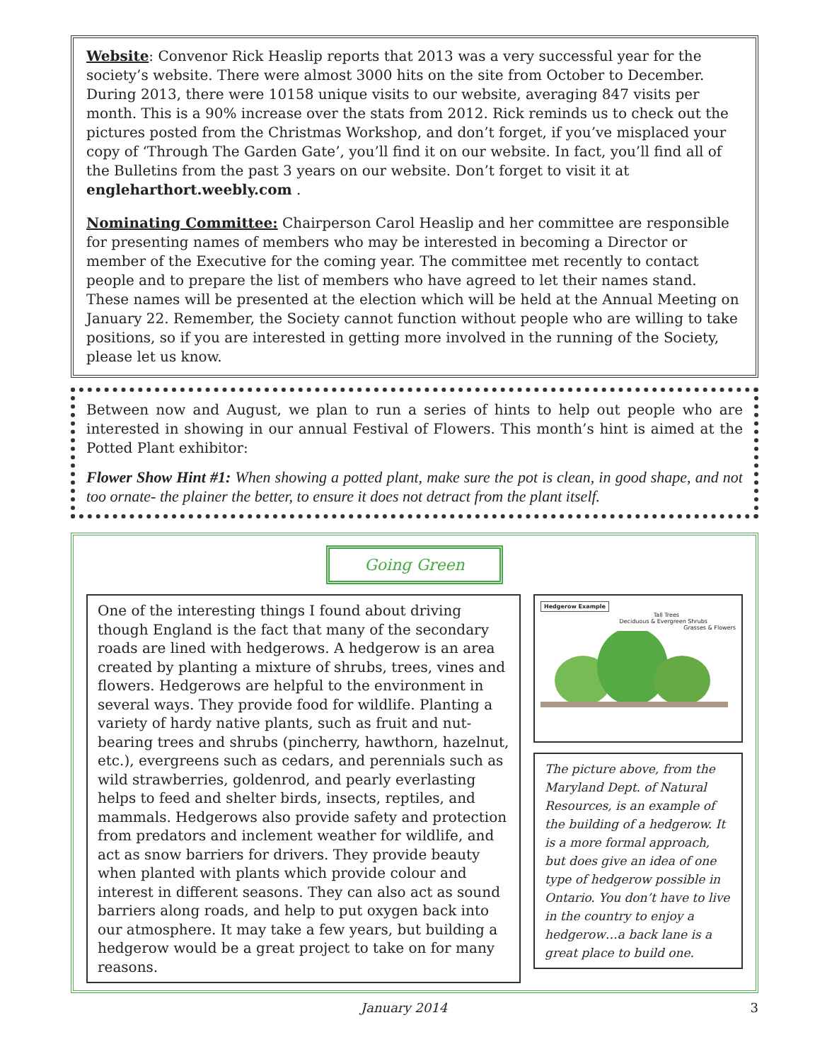Website: Convenor Rick Heaslip reports that 2013 was a very successful year for the society’s website. There were almost 3000 hits on the site from October to December. During 2013, there were 10158 unique visits to our website, averaging 847 visits per month. This is a 90% increase over the stats from 2012. Rick reminds us to check out the pictures posted from the Christmas Workshop, and don’t forget, if you’ve misplaced your copy of ‘Through The Garden Gate’, you’ll find it on our website. In fact, you’ll find all of the Bulletins from the past 3 years on our website. Don’t forget to visit it at engleharthort.weebly.com .
Nominating Committee: Chairperson Carol Heaslip and her committee are responsible for presenting names of members who may be interested in becoming a Director or member of the Executive for the coming year. The committee met recently to contact people and to prepare the list of members who have agreed to let their names stand. These names will be presented at the election which will be held at the Annual Meeting on January 22. Remember, the Society cannot function without people who are willing to take positions, so if you are interested in getting more involved in the running of the Society, please let us know.
Between now and August, we plan to run a series of hints to help out people who are interested in showing in our annual Festival of Flowers. This month’s hint is aimed at the Potted Plant exhibitor:
Flower Show Hint #1: When showing a potted plant, make sure the pot is clean, in good shape, and not too ornate- the plainer the better, to ensure it does not detract from the plant itself.
Going Green
One of the interesting things I found about driving though England is the fact that many of the secondary roads are lined with hedgerows. A hedgerow is an area created by planting a mixture of shrubs, trees, vines and flowers. Hedgerows are helpful to the environment in several ways. They provide food for wildlife. Planting a variety of hardy native plants, such as fruit and nut-bearing trees and shrubs (pincherry, hawthorn, hazelnut, etc.), evergreens such as cedars, and perennials such as wild strawberries, goldenrod, and pearly everlasting helps to feed and shelter birds, insects, reptiles, and mammals. Hedgerows also provide safety and protection from predators and inclement weather for wildlife, and act as snow barriers for drivers. They provide beauty when planted with plants which provide colour and interest in different seasons. They can also act as sound barriers along roads, and help to put oxygen back into our atmosphere. It may take a few years, but building a hedgerow would be a great project to take on for many reasons.
Hedgerow Example
Tall Trees
Deciduous & Evergreen Shrubs
Grasses & Flowers
The picture above, from the Maryland Dept. of Natural Resources, is an example of the building of a hedgerow. It is a more formal approach, but does give an idea of one type of hedgerow possible in Ontario. You don’t have to live in the country to enjoy a hedgerow…a back lane is a great place to build one.
January 2014 3